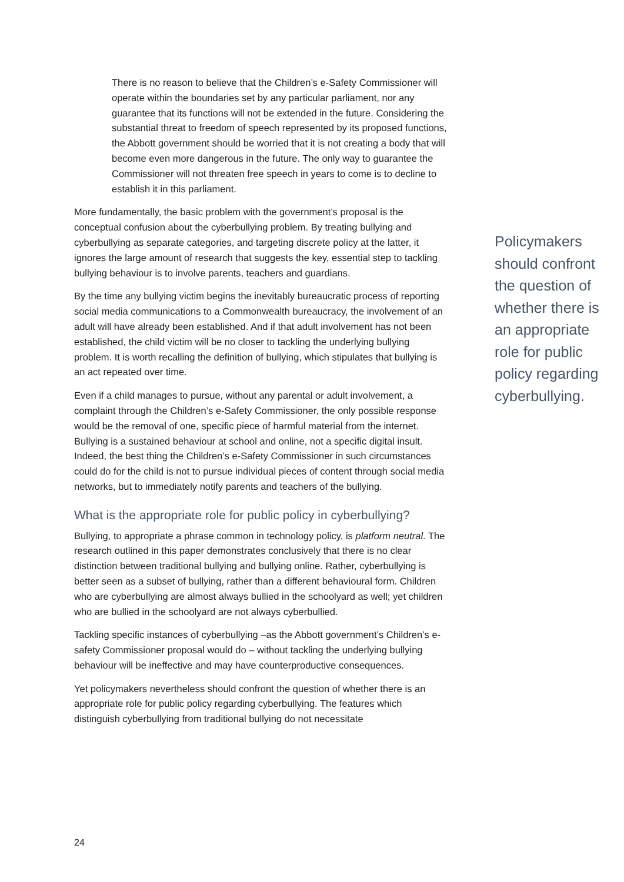There is no reason to believe that the Children’s e-Safety Commissioner will operate within the boundaries set by any particular parliament, nor any guarantee that its functions will not be extended in the future. Considering the substantial threat to freedom of speech represented by its proposed functions, the Abbott government should be worried that it is not creating a body that will become even more dangerous in the future. The only way to guarantee the Commissioner will not threaten free speech in years to come is to decline to establish it in this parliament.
More fundamentally, the basic problem with the government’s proposal is the conceptual confusion about the cyberbullying problem. By treating bullying and cyberbullying as separate categories, and targeting discrete policy at the latter, it ignores the large amount of research that suggests the key, essential step to tackling bullying behaviour is to involve parents, teachers and guardians.
By the time any bullying victim begins the inevitably bureaucratic process of reporting social media communications to a Commonwealth bureaucracy, the involvement of an adult will have already been established. And if that adult involvement has not been established, the child victim will be no closer to tackling the underlying bullying problem. It is worth recalling the definition of bullying, which stipulates that bullying is an act repeated over time.
Even if a child manages to pursue, without any parental or adult involvement, a complaint through the Children’s e-Safety Commissioner, the only possible response would be the removal of one, specific piece of harmful material from the internet. Bullying is a sustained behaviour at school and online, not a specific digital insult. Indeed, the best thing the Children’s e-Safety Commissioner in such circumstances could do for the child is not to pursue individual pieces of content through social media networks, but to immediately notify parents and teachers of the bullying.
What is the appropriate role for public policy in cyberbullying?
Bullying, to appropriate a phrase common in technology policy, is platform neutral. The research outlined in this paper demonstrates conclusively that there is no clear distinction between traditional bullying and bullying online. Rather, cyberbullying is better seen as a subset of bullying, rather than a different behavioural form. Children who are cyberbullying are almost always bullied in the schoolyard as well; yet children who are bullied in the schoolyard are not always cyberbullied.
Tackling specific instances of cyberbullying –as the Abbott government’s Children’s e-safety Commissioner proposal would do – without tackling the underlying bullying behaviour will be ineffective and may have counterproductive consequences.
Yet policymakers nevertheless should confront the question of whether there is an appropriate role for public policy regarding cyberbullying. The features which distinguish cyberbullying from traditional bullying do not necessitate
Policymakers should confront the question of whether there is an appropriate role for public policy regarding cyberbullying.
24